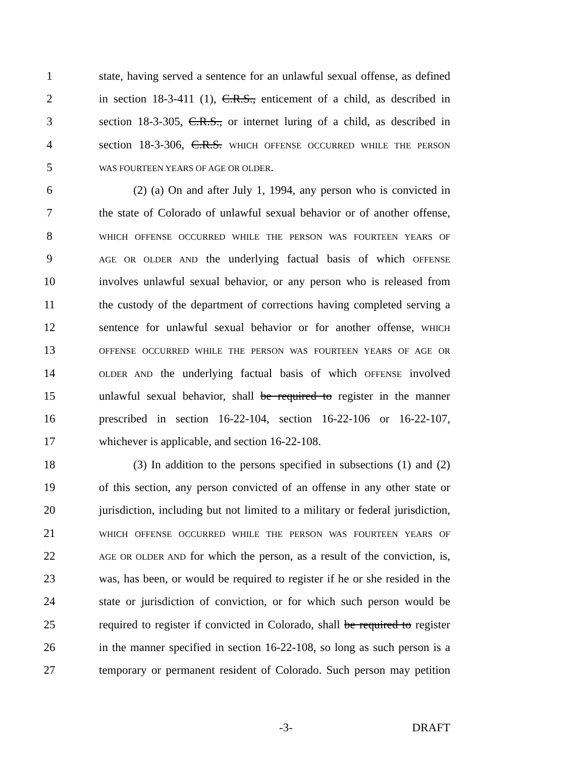1 state, having served a sentence for an unlawful sexual offense, as defined
2 in section 18-3-411 (1), C.R.S., enticement of a child, as described in
3 section 18-3-305, C.R.S., or internet luring of a child, as described in
4 section 18-3-306, C.R.S. WHICH OFFENSE OCCURRED WHILE THE PERSON
5 WAS FOURTEEN YEARS OF AGE OR OLDER.
6 (2) (a) On and after July 1, 1994, any person who is convicted in
7 the state of Colorado of unlawful sexual behavior or of another offense,
8 WHICH OFFENSE OCCURRED WHILE THE PERSON WAS FOURTEEN YEARS OF
9 AGE OR OLDER AND the underlying factual basis of which OFFENSE
10 involves unlawful sexual behavior, or any person who is released from
11 the custody of the department of corrections having completed serving a
12 sentence for unlawful sexual behavior or for another offense, WHICH
13 OFFENSE OCCURRED WHILE THE PERSON WAS FOURTEEN YEARS OF AGE OR
14 OLDER AND the underlying factual basis of which OFFENSE involved
15 unlawful sexual behavior, shall be required to register in the manner
16 prescribed in section 16-22-104, section 16-22-106 or 16-22-107,
17 whichever is applicable, and section 16-22-108.
18 (3) In addition to the persons specified in subsections (1) and (2)
19 of this section, any person convicted of an offense in any other state or
20 jurisdiction, including but not limited to a military or federal jurisdiction,
21 WHICH OFFENSE OCCURRED WHILE THE PERSON WAS FOURTEEN YEARS OF
22 AGE OR OLDER AND for which the person, as a result of the conviction, is,
23 was, has been, or would be required to register if he or she resided in the
24 state or jurisdiction of conviction, or for which such person would be
25 required to register if convicted in Colorado, shall be required to register
26 in the manner specified in section 16-22-108, so long as such person is a
27 temporary or permanent resident of Colorado. Such person may petition
-3- DRAFT